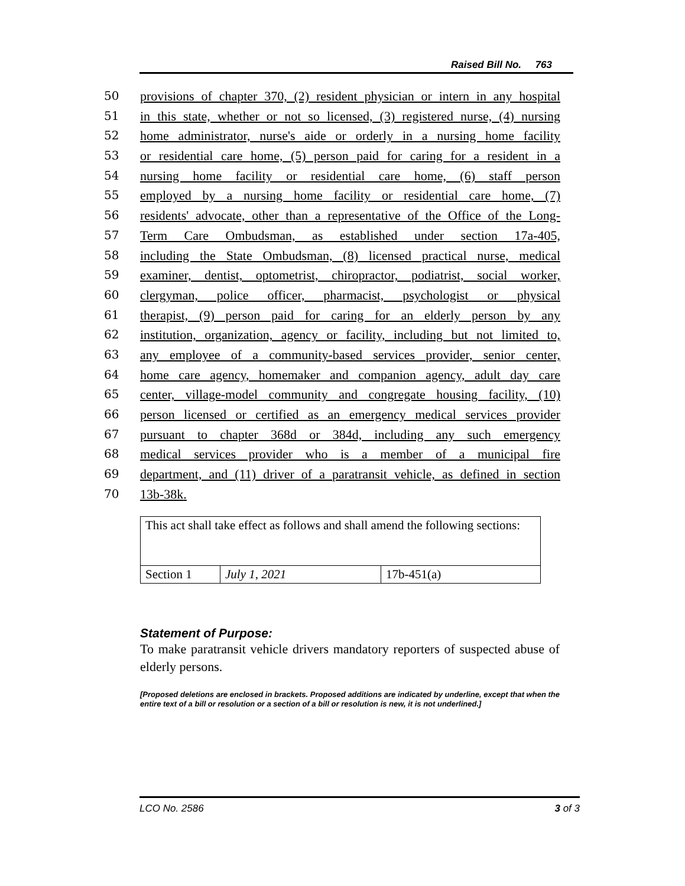Raised Bill No. 763
50 provisions of chapter 370, (2) resident physician or intern in any hospital
51 in this state, whether or not so licensed, (3) registered nurse, (4) nursing
52 home administrator, nurse's aide or orderly in a nursing home facility
53 or residential care home, (5) person paid for caring for a resident in a
54 nursing home facility or residential care home, (6) staff person
55 employed by a nursing home facility or residential care home, (7)
56 residents' advocate, other than a representative of the Office of the Long-
57 Term Care Ombudsman, as established under section 17a-405,
58 including the State Ombudsman, (8) licensed practical nurse, medical
59 examiner, dentist, optometrist, chiropractor, podiatrist, social worker,
60 clergyman, police officer, pharmacist, psychologist or physical
61 therapist, (9) person paid for caring for an elderly person by any
62 institution, organization, agency or facility, including but not limited to,
63 any employee of a community-based services provider, senior center,
64 home care agency, homemaker and companion agency, adult day care
65 center, village-model community and congregate housing facility, (10)
66 person licensed or certified as an emergency medical services provider
67 pursuant to chapter 368d or 384d, including any such emergency
68 medical services provider who is a member of a municipal fire
69 department, and (11) driver of a paratransit vehicle, as defined in section
70 13b-38k.
| This act shall take effect as follows and shall amend the following sections: | | |
| Section 1 | July 1, 2021 | 17b-451(a) |
Statement of Purpose:
To make paratransit vehicle drivers mandatory reporters of suspected abuse of elderly persons.
[Proposed deletions are enclosed in brackets. Proposed additions are indicated by underline, except that when the entire text of a bill or resolution or a section of a bill or resolution is new, it is not underlined.]
LCO No. 2586 3 of 3